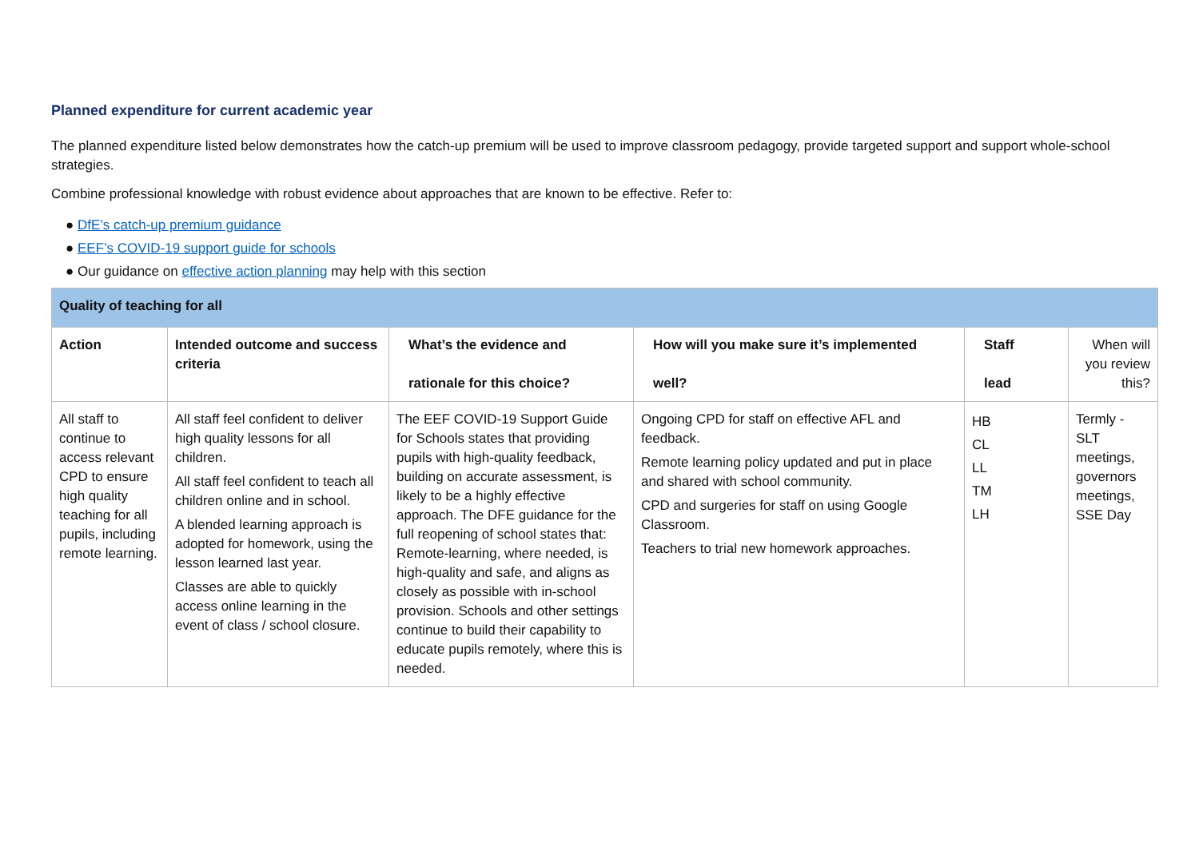Planned expenditure for current academic year
The planned expenditure listed below demonstrates how the catch-up premium will be used to improve classroom pedagogy, provide targeted support and support whole-school strategies.
Combine professional knowledge with robust evidence about approaches that are known to be effective. Refer to:
● DfE’s catch-up premium guidance
● EEF’s COVID-19 support guide for schools
● Our guidance on effective action planning may help with this section
| Quality of teaching for all | | | | | |
| Action | Intended outcome and success criteria | What’s the evidence and rationale for this choice? | How will you make sure it’s implemented well? | Staff lead | When will you review this? |
| All staff to continue to access relevant CPD to ensure high quality teaching for all pupils, including remote learning. | All staff feel confident to deliver high quality lessons for all children. All staff feel confident to teach all children online and in school. A blended learning approach is adopted for homework, using the lesson learned last year. Classes are able to quickly access online learning in the event of class / school closure. | The EEF COVID-19 Support Guide for Schools states that providing pupils with high-quality feedback, building on accurate assessment, is likely to be a highly effective approach. The DFE guidance for the full reopening of school states that: Remote-learning, where needed, is high-quality and safe, and aligns as closely as possible with in-school provision. Schools and other settings continue to build their capability to educate pupils remotely, where this is needed. | Ongoing CPD for staff on effective AFL and feedback. Remote learning policy updated and put in place and shared with school community. CPD and surgeries for staff on using Google Classroom. Teachers to trial new homework approaches. | HB CL LL TM LH | Termly - SLT meetings, governors meetings, SSE Day |